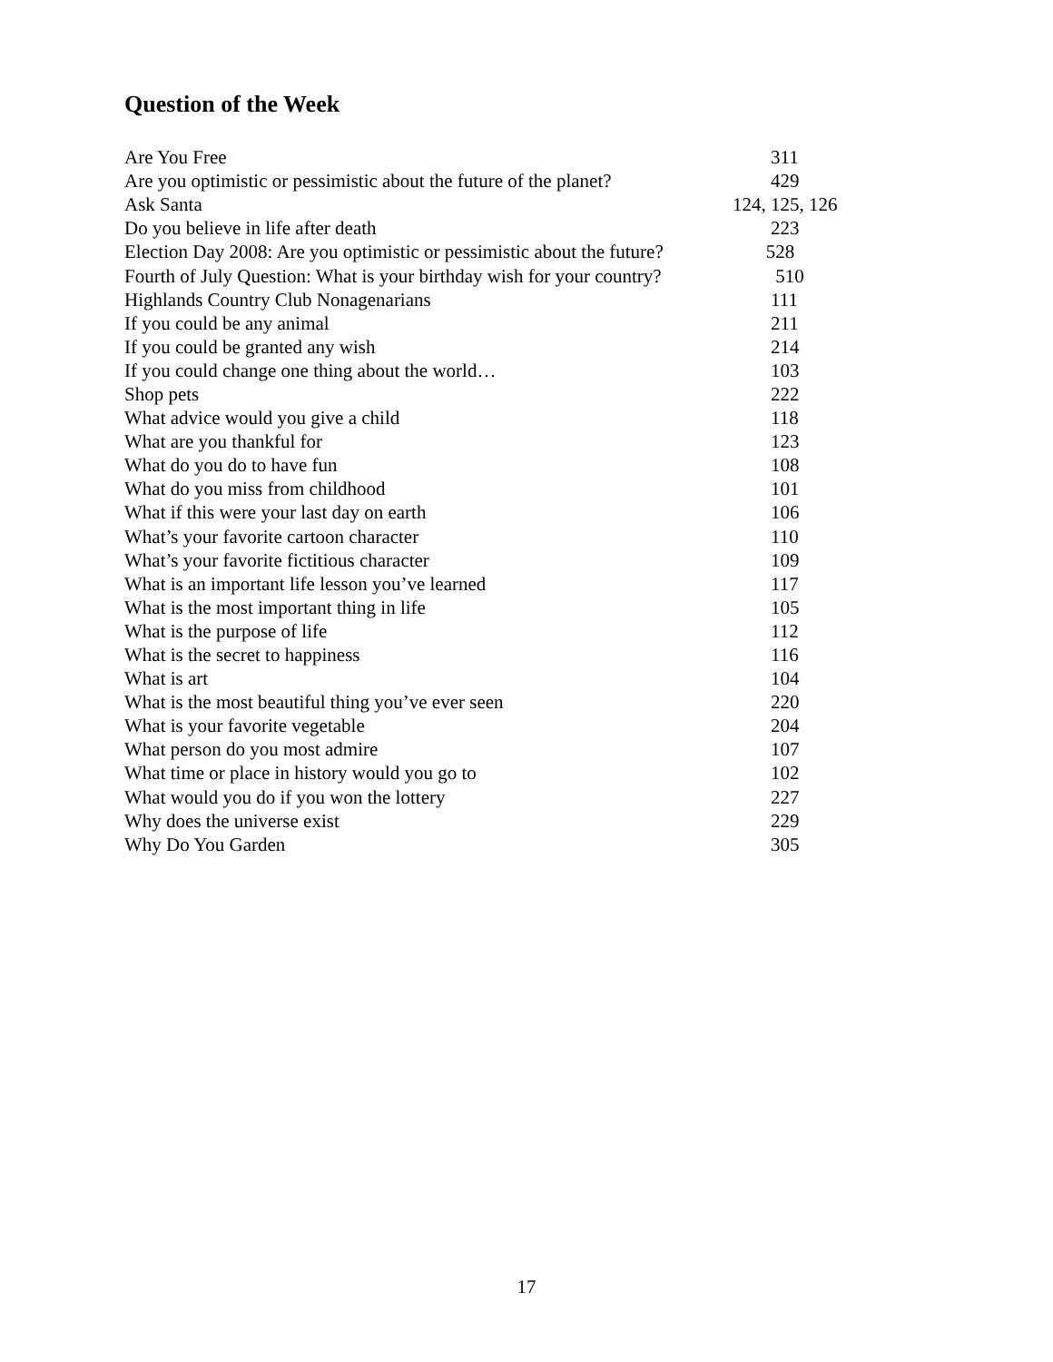Question of the Week
| Are You Free | 311 |
| Are you optimistic or pessimistic about the future of the planet? | 429 |
| Ask Santa | 124, 125, 126 |
| Do you believe in life after death | 223 |
| Election Day 2008: Are you optimistic or pessimistic about the future? | 528 |
| Fourth of July Question: What is your birthday wish for your country? | 510 |
| Highlands Country Club Nonagenarians | 111 |
| If you could be any animal | 211 |
| If you could be granted any wish | 214 |
| If you could change one thing about the world… | 103 |
| Shop pets | 222 |
| What advice would you give a child | 118 |
| What are you thankful for | 123 |
| What do you do to have fun | 108 |
| What do you miss from childhood | 101 |
| What if this were your last day on earth | 106 |
| What’s your favorite cartoon character | 110 |
| What’s your favorite fictitious character | 109 |
| What is an important life lesson you’ve learned | 117 |
| What is the most important thing in life | 105 |
| What is the purpose of life | 112 |
| What is the secret to happiness | 116 |
| What is art | 104 |
| What is the most beautiful thing you’ve ever seen | 220 |
| What is your favorite vegetable | 204 |
| What person do you most admire | 107 |
| What time or place in history would you go to | 102 |
| What would you do if you won the lottery | 227 |
| Why does the universe exist | 229 |
| Why Do You Garden | 305 |
17